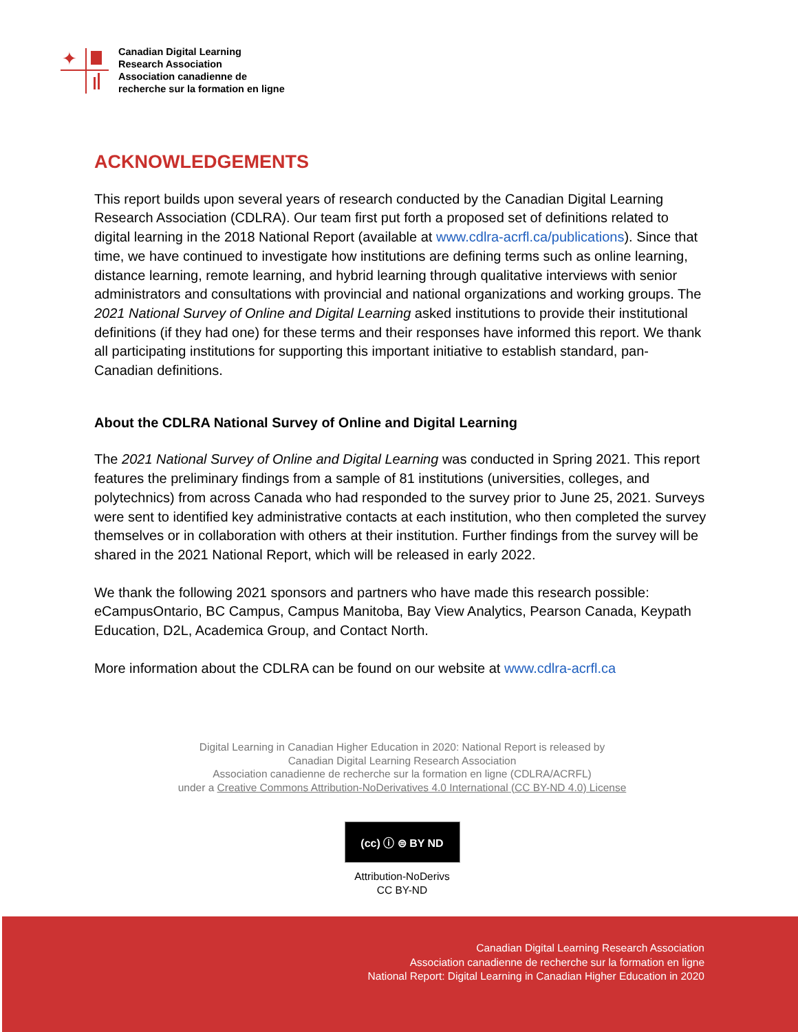✦
Canadian Digital Learning
Research Association
Association canadienne de
recherche sur la formation en ligne
ACKNOWLEDGEMENTS
This report builds upon several years of research conducted by the Canadian Digital Learning Research Association (CDLRA). Our team first put forth a proposed set of definitions related to digital learning in the 2018 National Report (available at www.cdlra-acrfl.ca/publications). Since that time, we have continued to investigate how institutions are defining terms such as online learning, distance learning, remote learning, and hybrid learning through qualitative interviews with senior administrators and consultations with provincial and national organizations and working groups. The 2021 National Survey of Online and Digital Learning asked institutions to provide their institutional definitions (if they had one) for these terms and their responses have informed this report. We thank all participating institutions for supporting this important initiative to establish standard, pan-Canadian definitions.
About the CDLRA National Survey of Online and Digital Learning
The 2021 National Survey of Online and Digital Learning was conducted in Spring 2021. This report features the preliminary findings from a sample of 81 institutions (universities, colleges, and polytechnics) from across Canada who had responded to the survey prior to June 25, 2021. Surveys were sent to identified key administrative contacts at each institution, who then completed the survey themselves or in collaboration with others at their institution. Further findings from the survey will be shared in the 2021 National Report, which will be released in early 2022.
We thank the following 2021 sponsors and partners who have made this research possible: eCampusOntario, BC Campus, Campus Manitoba, Bay View Analytics, Pearson Canada, Keypath Education, D2L, Academica Group, and Contact North.
More information about the CDLRA can be found on our website at www.cdlra-acrfl.ca
Digital Learning in Canadian Higher Education in 2020: National Report is released by
Canadian Digital Learning Research Association
Association canadienne de recherche sur la formation en ligne (CDLRA/ACRFL)
under a Creative Commons Attribution-NoDerivatives 4.0 International (CC BY-ND 4.0) License
(cc) ⓘ ⊜ BY ND
Attribution-NoDerivs
CC BY-ND
Canadian Digital Learning Research Association
Association canadienne de recherche sur la formation en ligne
National Report: Digital Learning in Canadian Higher Education in 2020